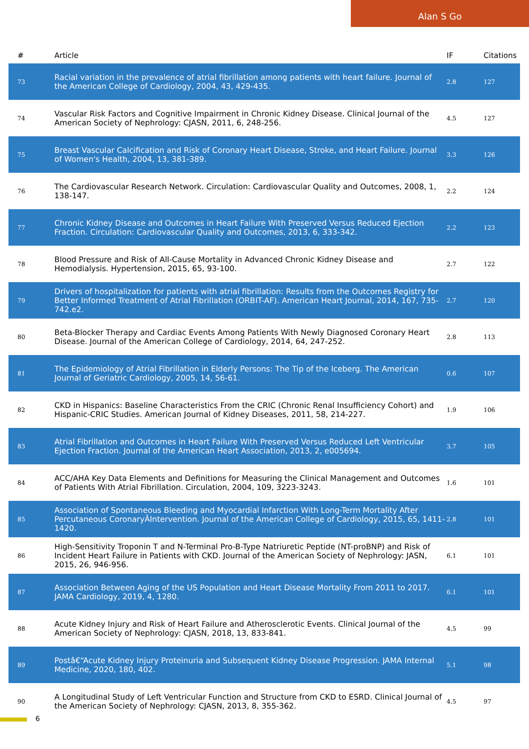Alan S Go
| # | Article | IF | Citations |
| --- | --- | --- | --- |
| 73 | Racial variation in the prevalence of atrial fibrillation among patients with heart failure. Journal of the American College of Cardiology, 2004, 43, 429-435. | 2.8 | 127 |
| 74 | Vascular Risk Factors and Cognitive Impairment in Chronic Kidney Disease. Clinical Journal of the American Society of Nephrology: CJASN, 2011, 6, 248-256. | 4.5 | 127 |
| 75 | Breast Vascular Calcification and Risk of Coronary Heart Disease, Stroke, and Heart Failure. Journal of Women's Health, 2004, 13, 381-389. | 3.3 | 126 |
| 76 | The Cardiovascular Research Network. Circulation: Cardiovascular Quality and Outcomes, 2008, 1, 138-147. | 2.2 | 124 |
| 77 | Chronic Kidney Disease and Outcomes in Heart Failure With Preserved Versus Reduced Ejection Fraction. Circulation: Cardiovascular Quality and Outcomes, 2013, 6, 333-342. | 2.2 | 123 |
| 78 | Blood Pressure and Risk of All-Cause Mortality in Advanced Chronic Kidney Disease and Hemodialysis. Hypertension, 2015, 65, 93-100. | 2.7 | 122 |
| 79 | Drivers of hospitalization for patients with atrial fibrillation: Results from the Outcomes Registry for Better Informed Treatment of Atrial Fibrillation (ORBIT-AF). American Heart Journal, 2014, 167, 735-742.e2. | 2.7 | 120 |
| 80 | Beta-Blocker Therapy and Cardiac Events Among Patients With Newly Diagnosed Coronary Heart Disease. Journal of the American College of Cardiology, 2014, 64, 247-252. | 2.8 | 113 |
| 81 | The Epidemiology of Atrial Fibrillation in Elderly Persons: The Tip of the Iceberg. The American Journal of Geriatric Cardiology, 2005, 14, 56-61. | 0.6 | 107 |
| 82 | CKD in Hispanics: Baseline Characteristics From the CRIC (Chronic Renal Insufficiency Cohort) and Hispanic-CRIC Studies. American Journal of Kidney Diseases, 2011, 58, 214-227. | 1.9 | 106 |
| 83 | Atrial Fibrillation and Outcomes in Heart Failure With Preserved Versus Reduced Left Ventricular Ejection Fraction. Journal of the American Heart Association, 2013, 2, e005694. | 3.7 | 105 |
| 84 | ACC/AHA Key Data Elements and Definitions for Measuring the Clinical Management and Outcomes of Patients With Atrial Fibrillation. Circulation, 2004, 109, 3223-3243. | 1.6 | 101 |
| 85 | Association of Spontaneous Bleeding and Myocardial Infarction With Long-Term Mortality After Percutaneous CoronaryÂIntervention. Journal of the American College of Cardiology, 2015, 65, 1411-1420. | 2.8 | 101 |
| 86 | High-Sensitivity Troponin T and N-Terminal Pro-B-Type Natriuretic Peptide (NT-proBNP) and Risk of Incident Heart Failure in Patients with CKD. Journal of the American Society of Nephrology: JASN, 2015, 26, 946-956. | 6.1 | 101 |
| 87 | Association Between Aging of the US Population and Heart Disease Mortality From 2011 to 2017. JAMA Cardiology, 2019, 4, 1280. | 6.1 | 101 |
| 88 | Acute Kidney Injury and Risk of Heart Failure and Atherosclerotic Events. Clinical Journal of the American Society of Nephrology: CJASN, 2018, 13, 833-841. | 4.5 | 99 |
| 89 | Postâ€“Acute Kidney Injury Proteinuria and Subsequent Kidney Disease Progression. JAMA Internal Medicine, 2020, 180, 402. | 5.1 | 98 |
| 90 | A Longitudinal Study of Left Ventricular Function and Structure from CKD to ESRD. Clinical Journal of the American Society of Nephrology: CJASN, 2013, 8, 355-362. | 4.5 | 97 |
6